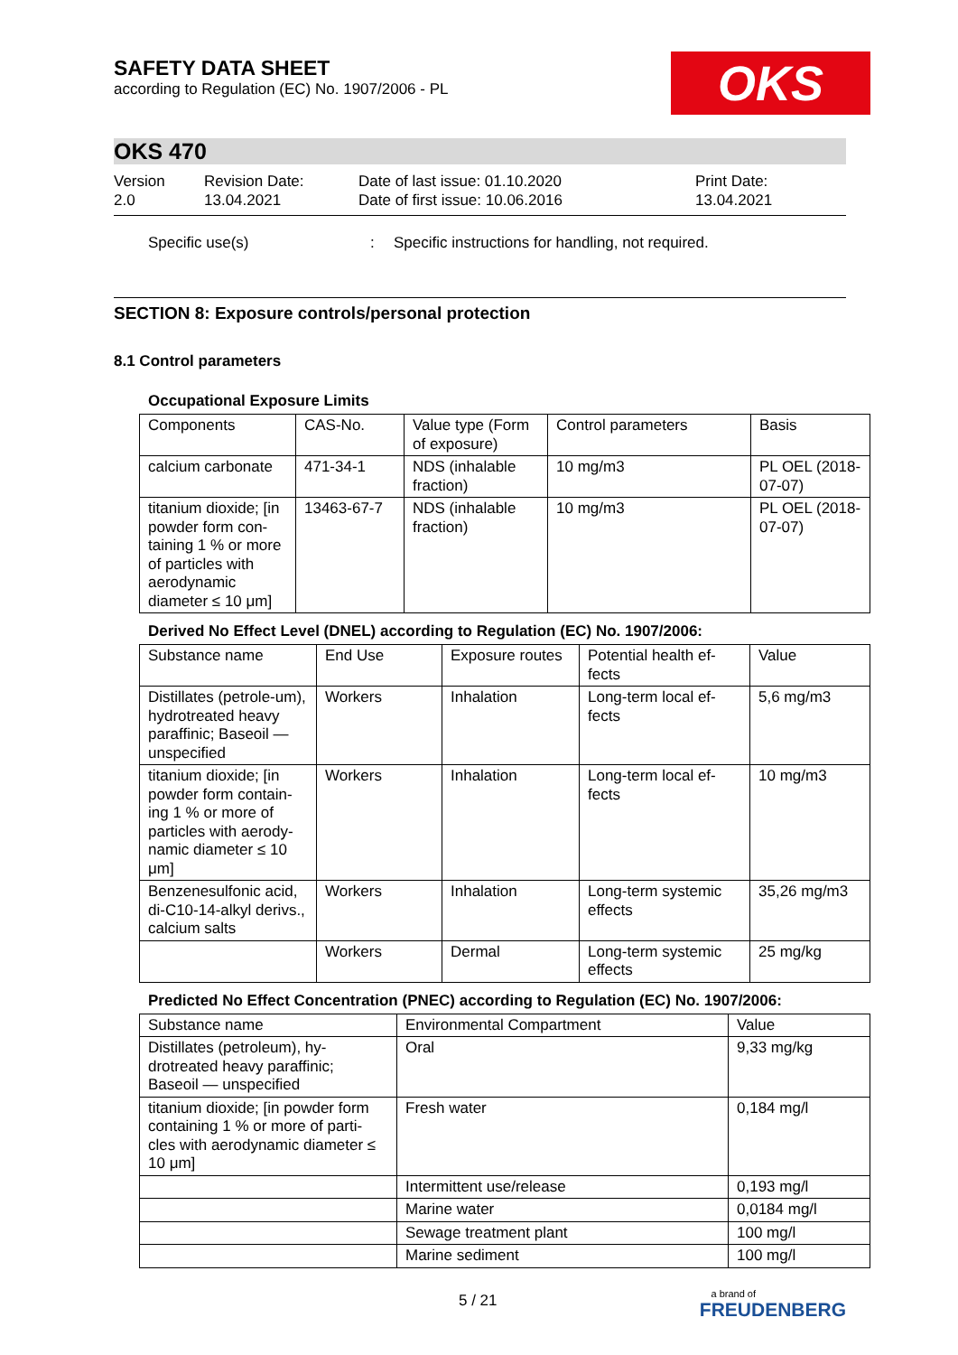SAFETY DATA SHEET
according to Regulation (EC) No. 1907/2006 - PL
OKS
OKS 470
Version
2.0
Revision Date:
13.04.2021
Date of last issue: 01.10.2020
Date of first issue: 10.06.2016
Print Date:
13.04.2021
Specific use(s) : Specific instructions for handling, not required.
SECTION 8: Exposure controls/personal protection
8.1 Control parameters
Occupational Exposure Limits
| Components | CAS-No. | Value type (Form of exposure) | Control parameters | Basis |
| --- | --- | --- | --- | --- |
| calcium carbonate | 471-34-1 | NDS (inhalable fraction) | 10 mg/m3 | PL OEL (2018-07-07) |
| titanium dioxide; [in powder form con-taining 1 % or more of particles with aerodynamic diameter ≤ 10 μm] | 13463-67-7 | NDS (inhalable fraction) | 10 mg/m3 | PL OEL (2018-07-07) |
Derived No Effect Level (DNEL) according to Regulation (EC) No. 1907/2006:
| Substance name | End Use | Exposure routes | Potential health ef-fects | Value |
| --- | --- | --- | --- | --- |
| Distillates (petrole-um), hydrotreated heavy paraffinic; Baseoil — unspecified | Workers | Inhalation | Long-term local ef-fects | 5,6 mg/m3 |
| titanium dioxide; [in powder form contain-ing 1 % or more of particles with aerody-namic diameter ≤ 10 μm] | Workers | Inhalation | Long-term local ef-fects | 10 mg/m3 |
| Benzenesulfonic acid, di-C10-14-alkyl derivs., calcium salts | Workers | Inhalation | Long-term systemic effects | 35,26 mg/m3 |
| | Workers | Dermal | Long-term systemic effects | 25 mg/kg |
Predicted No Effect Concentration (PNEC) according to Regulation (EC) No. 1907/2006:
| Substance name | Environmental Compartment | Value |
| --- | --- | --- |
| Distillates (petroleum), hy-drotreated heavy paraffinic; Baseoil — unspecified | Oral | 9,33 mg/kg |
| titanium dioxide; [in powder form containing 1 % or more of parti-cles with aerodynamic diameter ≤ 10 μm] | Fresh water | 0,184 mg/l |
| | Intermittent use/release | 0,193 mg/l |
| | Marine water | 0,0184 mg/l |
| | Sewage treatment plant | 100 mg/l |
| | Marine sediment | 100 mg/l |
5 / 21
a brand of
FREUDENBERG